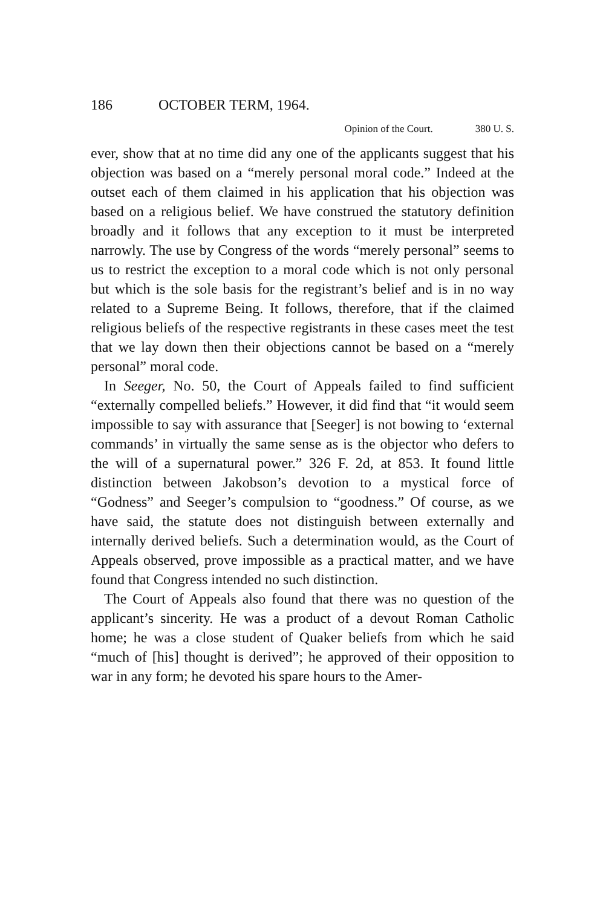186 OCTOBER TERM, 1964.
Opinion of the Court. 380 U. S.
ever, show that at no time did any one of the applicants suggest that his objection was based on a “merely personal moral code.” Indeed at the outset each of them claimed in his application that his objection was based on a religious belief. We have construed the statutory definition broadly and it follows that any exception to it must be interpreted narrowly. The use by Congress of the words “merely personal” seems to us to restrict the exception to a moral code which is not only personal but which is the sole basis for the registrant’s belief and is in no way related to a Supreme Being. It follows, therefore, that if the claimed religious beliefs of the respective registrants in these cases meet the test that we lay down then their objections cannot be based on a “merely personal” moral code.
In Seeger, No. 50, the Court of Appeals failed to find sufficient “externally compelled beliefs.” However, it did find that “it would seem impossible to say with assurance that [Seeger] is not bowing to ‘external commands’ in virtually the same sense as is the objector who defers to the will of a supernatural power.” 326 F. 2d, at 853. It found little distinction between Jakobson’s devotion to a mystical force of “Godness” and Seeger’s compulsion to “goodness.” Of course, as we have said, the statute does not distinguish between externally and internally derived beliefs. Such a determination would, as the Court of Appeals observed, prove impossible as a practical matter, and we have found that Congress intended no such distinction.
The Court of Appeals also found that there was no question of the applicant’s sincerity. He was a product of a devout Roman Catholic home; he was a close student of Quaker beliefs from which he said “much of [his] thought is derived”; he approved of their opposition to war in any form; he devoted his spare hours to the Amer-